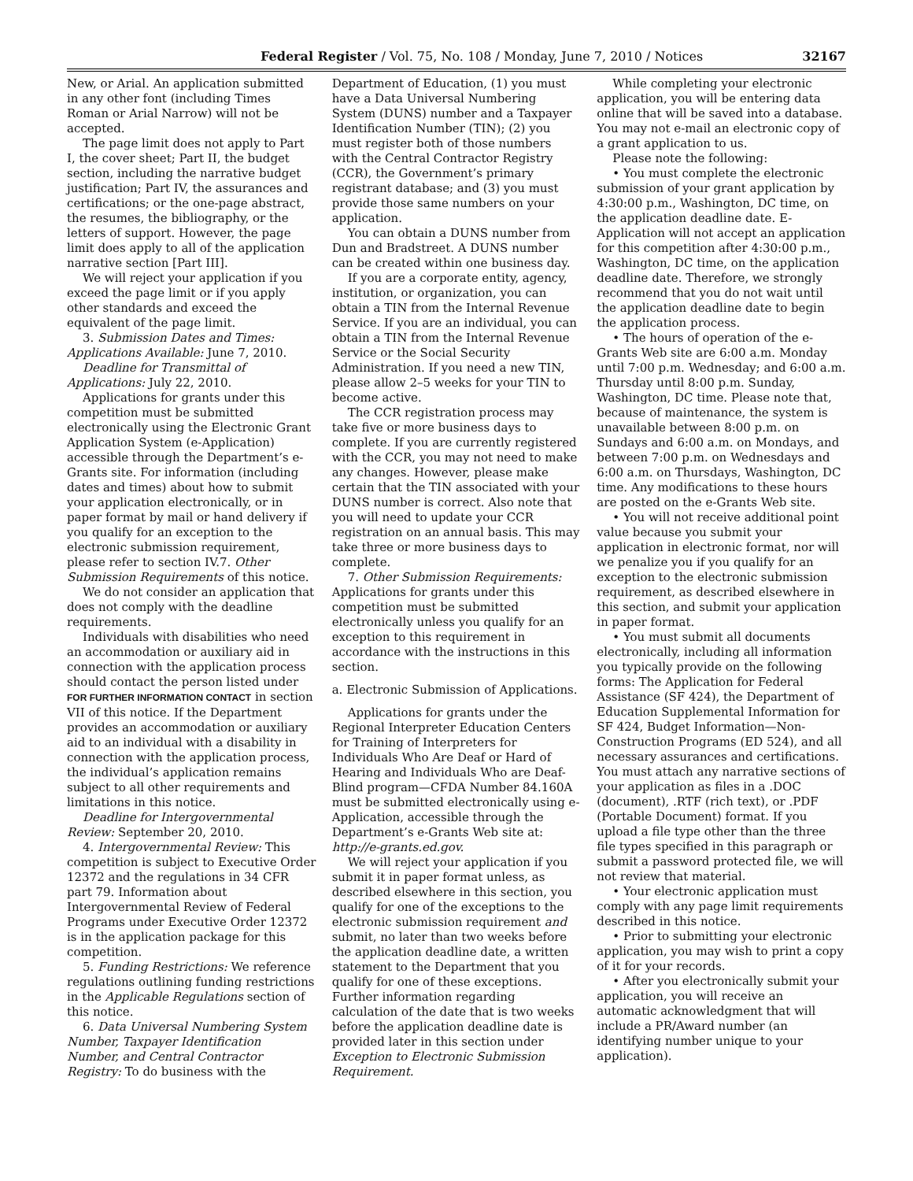Federal Register / Vol. 75, No. 108 / Monday, June 7, 2010 / Notices 32167
New, or Arial. An application submitted in any other font (including Times Roman or Arial Narrow) will not be accepted.
The page limit does not apply to Part I, the cover sheet; Part II, the budget section, including the narrative budget justification; Part IV, the assurances and certifications; or the one-page abstract, the resumes, the bibliography, or the letters of support. However, the page limit does apply to all of the application narrative section [Part III].
We will reject your application if you exceed the page limit or if you apply other standards and exceed the equivalent of the page limit.
3. Submission Dates and Times: Applications Available: June 7, 2010.
Deadline for Transmittal of Applications: July 22, 2010.
Applications for grants under this competition must be submitted electronically using the Electronic Grant Application System (e-Application) accessible through the Department’s e-Grants site. For information (including dates and times) about how to submit your application electronically, or in paper format by mail or hand delivery if you qualify for an exception to the electronic submission requirement, please refer to section IV.7. Other Submission Requirements of this notice.
We do not consider an application that does not comply with the deadline requirements.
Individuals with disabilities who need an accommodation or auxiliary aid in connection with the application process should contact the person listed under FOR FURTHER INFORMATION CONTACT in section VII of this notice. If the Department provides an accommodation or auxiliary aid to an individual with a disability in connection with the application process, the individual’s application remains subject to all other requirements and limitations in this notice.
Deadline for Intergovernmental Review: September 20, 2010.
4. Intergovernmental Review: This competition is subject to Executive Order 12372 and the regulations in 34 CFR part 79. Information about Intergovernmental Review of Federal Programs under Executive Order 12372 is in the application package for this competition.
5. Funding Restrictions: We reference regulations outlining funding restrictions in the Applicable Regulations section of this notice.
6. Data Universal Numbering System Number, Taxpayer Identification Number, and Central Contractor Registry: To do business with the
Department of Education, (1) you must have a Data Universal Numbering System (DUNS) number and a Taxpayer Identification Number (TIN); (2) you must register both of those numbers with the Central Contractor Registry (CCR), the Government’s primary registrant database; and (3) you must provide those same numbers on your application.
You can obtain a DUNS number from Dun and Bradstreet. A DUNS number can be created within one business day.
If you are a corporate entity, agency, institution, or organization, you can obtain a TIN from the Internal Revenue Service. If you are an individual, you can obtain a TIN from the Internal Revenue Service or the Social Security Administration. If you need a new TIN, please allow 2–5 weeks for your TIN to become active.
The CCR registration process may take five or more business days to complete. If you are currently registered with the CCR, you may not need to make any changes. However, please make certain that the TIN associated with your DUNS number is correct. Also note that you will need to update your CCR registration on an annual basis. This may take three or more business days to complete.
7. Other Submission Requirements: Applications for grants under this competition must be submitted electronically unless you qualify for an exception to this requirement in accordance with the instructions in this section.
a. Electronic Submission of Applications.
Applications for grants under the Regional Interpreter Education Centers for Training of Interpreters for Individuals Who Are Deaf or Hard of Hearing and Individuals Who are Deaf-Blind program—CFDA Number 84.160A must be submitted electronically using e-Application, accessible through the Department’s e-Grants Web site at: http://e-grants.ed.gov.
We will reject your application if you submit it in paper format unless, as described elsewhere in this section, you qualify for one of the exceptions to the electronic submission requirement and submit, no later than two weeks before the application deadline date, a written statement to the Department that you qualify for one of these exceptions. Further information regarding calculation of the date that is two weeks before the application deadline date is provided later in this section under Exception to Electronic Submission Requirement.
While completing your electronic application, you will be entering data online that will be saved into a database. You may not e-mail an electronic copy of a grant application to us.
Please note the following:
• You must complete the electronic submission of your grant application by 4:30:00 p.m., Washington, DC time, on the application deadline date. E-Application will not accept an application for this competition after 4:30:00 p.m., Washington, DC time, on the application deadline date. Therefore, we strongly recommend that you do not wait until the application deadline date to begin the application process.
• The hours of operation of the e-Grants Web site are 6:00 a.m. Monday until 7:00 p.m. Wednesday; and 6:00 a.m. Thursday until 8:00 p.m. Sunday, Washington, DC time. Please note that, because of maintenance, the system is unavailable between 8:00 p.m. on Sundays and 6:00 a.m. on Mondays, and between 7:00 p.m. on Wednesdays and 6:00 a.m. on Thursdays, Washington, DC time. Any modifications to these hours are posted on the e-Grants Web site.
• You will not receive additional point value because you submit your application in electronic format, nor will we penalize you if you qualify for an exception to the electronic submission requirement, as described elsewhere in this section, and submit your application in paper format.
• You must submit all documents electronically, including all information you typically provide on the following forms: The Application for Federal Assistance (SF 424), the Department of Education Supplemental Information for SF 424, Budget Information—Non-Construction Programs (ED 524), and all necessary assurances and certifications. You must attach any narrative sections of your application as files in a .DOC (document), .RTF (rich text), or .PDF (Portable Document) format. If you upload a file type other than the three file types specified in this paragraph or submit a password protected file, we will not review that material.
• Your electronic application must comply with any page limit requirements described in this notice.
• Prior to submitting your electronic application, you may wish to print a copy of it for your records.
• After you electronically submit your application, you will receive an automatic acknowledgment that will include a PR/Award number (an identifying number unique to your application).